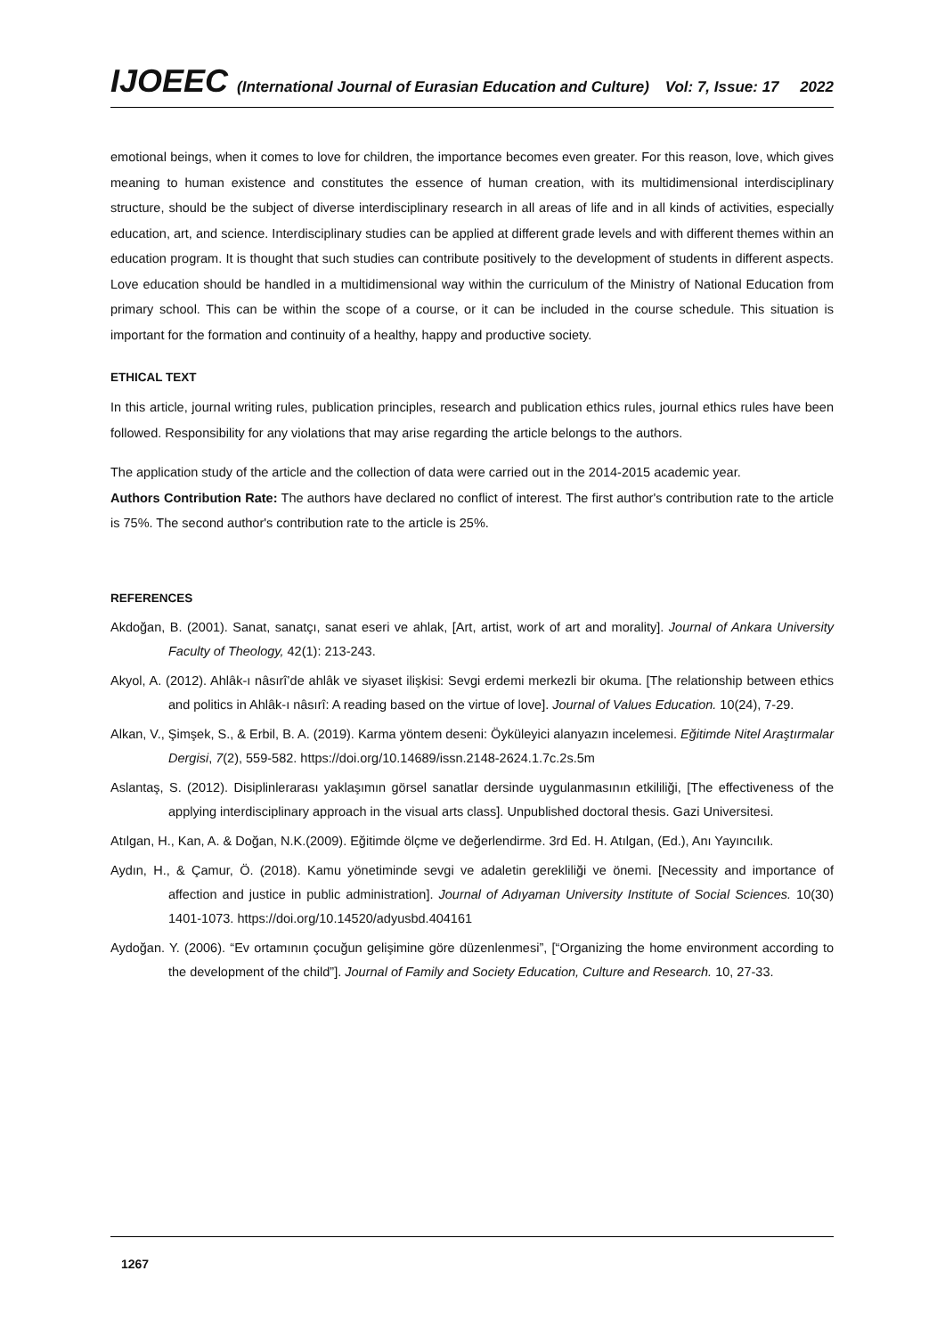IJOEEC (International Journal of Eurasian Education and Culture) Vol: 7, Issue: 17 2022
emotional beings, when it comes to love for children, the importance becomes even greater. For this reason, love, which gives meaning to human existence and constitutes the essence of human creation, with its multidimensional interdisciplinary structure, should be the subject of diverse interdisciplinary research in all areas of life and in all kinds of activities, especially education, art, and science. Interdisciplinary studies can be applied at different grade levels and with different themes within an education program. It is thought that such studies can contribute positively to the development of students in different aspects. Love education should be handled in a multidimensional way within the curriculum of the Ministry of National Education from primary school. This can be within the scope of a course, or it can be included in the course schedule. This situation is important for the formation and continuity of a healthy, happy and productive society.
ETHICAL TEXT
In this article, journal writing rules, publication principles, research and publication ethics rules, journal ethics rules have been followed. Responsibility for any violations that may arise regarding the article belongs to the authors.
The application study of the article and the collection of data were carried out in the 2014-2015 academic year.
Authors Contribution Rate: The authors have declared no conflict of interest. The first author's contribution rate to the article is 75%. The second author's contribution rate to the article is 25%.
REFERENCES
Akdoğan, B. (2001). Sanat, sanatçı, sanat eseri ve ahlak, [Art, artist, work of art and morality]. Journal of Ankara University Faculty of Theology, 42(1): 213-243.
Akyol, A. (2012). Ahlâk-ı nâsırî’de ahlâk ve siyaset ilişkisi: Sevgi erdemi merkezli bir okuma. [The relationship between ethics and politics in Ahlâk-ı nâsırî: A reading based on the virtue of love]. Journal of Values Education. 10(24), 7-29.
Alkan, V., Şimşek, S., & Erbil, B. A. (2019). Karma yöntem deseni: Öyküleyici alanyazın incelemesi. Eğitimde Nitel Araştırmalar Dergisi, 7(2), 559-582. https://doi.org/10.14689/issn.2148-2624.1.7c.2s.5m
Aslantaş, S. (2012). Disiplinlerarası yaklaşımın görsel sanatlar dersinde uygulanmasının etkililiği, [The effectiveness of the applying interdisciplinary approach in the visual arts class]. Unpublished doctoral thesis. Gazi Universitesi.
Atılgan, H., Kan, A. & Doğan, N.K.(2009). Eğitimde ölçme ve değerlendirme. 3rd Ed. H. Atılgan, (Ed.), Anı Yayıncılık.
Aydın, H., & Çamur, Ö. (2018). Kamu yönetiminde sevgi ve adaletin gerekliliği ve önemi. [Necessity and importance of affection and justice in public administration]. Journal of Adıyaman University Institute of Social Sciences. 10(30) 1401-1073. https://doi.org/10.14520/adyusbd.404161
Aydoğan. Y. (2006). “Ev ortamının çocuğun gelişimine göre düzenlenmesi”, [“Organizing the home environment according to the development of the child”]. Journal of Family and Society Education, Culture and Research. 10, 27-33.
1267